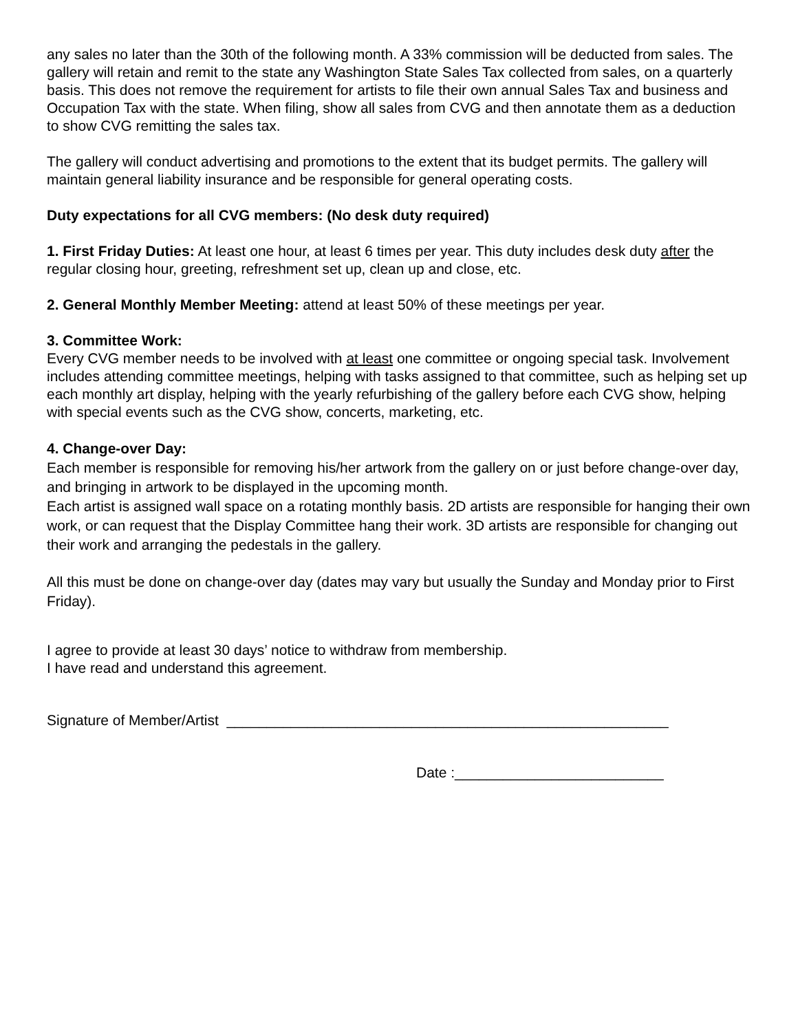any sales no later than the 30th of the following month. A 33% commission will be deducted from sales. The gallery will retain and remit to the state any Washington State Sales Tax collected from sales, on a quarterly basis. This does not remove the requirement for artists to file their own annual Sales Tax and business and Occupation Tax with the state. When filing, show all sales from CVG and then annotate them as a deduction to show CVG remitting the sales tax.
The gallery will conduct advertising and promotions to the extent that its budget permits. The gallery will maintain general liability insurance and be responsible for general operating costs.
Duty expectations for all CVG members: (No desk duty required)
1. First Friday Duties: At least one hour, at least 6 times per year. This duty includes desk duty after the regular closing hour, greeting, refreshment set up, clean up and close, etc.
2. General Monthly Member Meeting: attend at least 50% of these meetings per year.
3. Committee Work:
Every CVG member needs to be involved with at least one committee or ongoing special task. Involvement includes attending committee meetings, helping with tasks assigned to that committee, such as helping set up each monthly art display, helping with the yearly refurbishing of the gallery before each CVG show, helping with special events such as the CVG show, concerts, marketing, etc.
4. Change-over Day:
Each member is responsible for removing his/her artwork from the gallery on or just before change-over day, and bringing in artwork to be displayed in the upcoming month.
Each artist is assigned wall space on a rotating monthly basis. 2D artists are responsible for hanging their own work, or can request that the Display Committee hang their work. 3D artists are responsible for changing out their work and arranging the pedestals in the gallery.
All this must be done on change-over day (dates may vary but usually the Sunday and Monday prior to First Friday).
I agree to provide at least 30 days’ notice to withdraw from membership.
I have read and understand this agreement.
Signature of Member/Artist _______________________________________________________
Date :__________________________